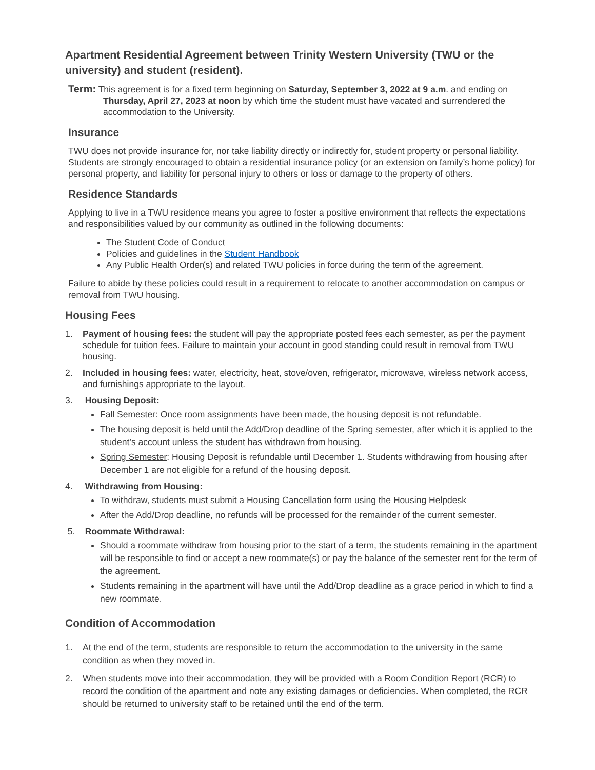Apartment Residential Agreement between Trinity Western University (TWU or the university) and student (resident).
Term: This agreement is for a fixed term beginning on Saturday, September 3, 2022 at 9 a.m. and ending on Thursday, April 27, 2023 at noon by which time the student must have vacated and surrendered the accommodation to the University.
Insurance
TWU does not provide insurance for, nor take liability directly or indirectly for, student property or personal liability. Students are strongly encouraged to obtain a residential insurance policy (or an extension on family’s home policy) for personal property, and liability for personal injury to others or loss or damage to the property of others.
Residence Standards
Applying to live in a TWU residence means you agree to foster a positive environment that reflects the expectations and responsibilities valued by our community as outlined in the following documents:
The Student Code of Conduct
Policies and guidelines in the Student Handbook
Any Public Health Order(s) and related TWU policies in force during the term of the agreement.
Failure to abide by these policies could result in a requirement to relocate to another accommodation on campus or removal from TWU housing.
Housing Fees
1. Payment of housing fees: the student will pay the appropriate posted fees each semester, as per the payment schedule for tuition fees. Failure to maintain your account in good standing could result in removal from TWU housing.
2. Included in housing fees: water, electricity, heat, stove/oven, refrigerator, microwave, wireless network access, and furnishings appropriate to the layout.
3. Housing Deposit:
Fall Semester: Once room assignments have been made, the housing deposit is not refundable.
The housing deposit is held until the Add/Drop deadline of the Spring semester, after which it is applied to the student’s account unless the student has withdrawn from housing.
Spring Semester: Housing Deposit is refundable until December 1. Students withdrawing from housing after December 1 are not eligible for a refund of the housing deposit.
4. Withdrawing from Housing:
To withdraw, students must submit a Housing Cancellation form using the Housing Helpdesk
After the Add/Drop deadline, no refunds will be processed for the remainder of the current semester.
5. Roommate Withdrawal:
Should a roommate withdraw from housing prior to the start of a term, the students remaining in the apartment will be responsible to find or accept a new roommate(s) or pay the balance of the semester rent for the term of the agreement.
Students remaining in the apartment will have until the Add/Drop deadline as a grace period in which to find a new roommate.
Condition of Accommodation
1. At the end of the term, students are responsible to return the accommodation to the university in the same condition as when they moved in.
2. When students move into their accommodation, they will be provided with a Room Condition Report (RCR) to record the condition of the apartment and note any existing damages or deficiencies. When completed, the RCR should be returned to university staff to be retained until the end of the term.